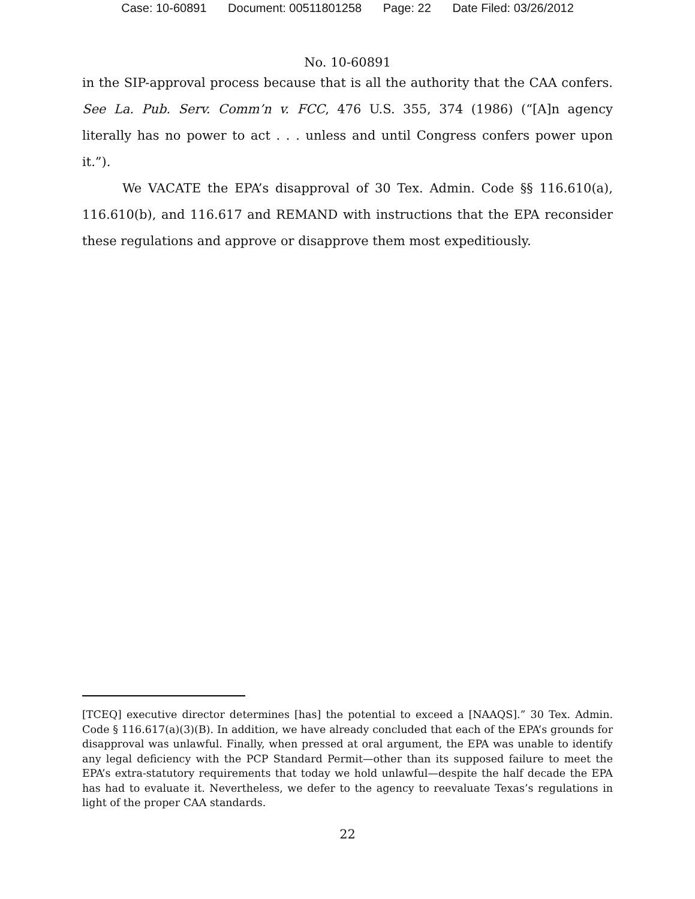Case: 10-60891 Document: 00511801258 Page: 22 Date Filed: 03/26/2012
No. 10-60891
in the SIP-approval process because that is all the authority that the CAA confers. See La. Pub. Serv. Comm’n v. FCC, 476 U.S. 355, 374 (1986) (“[A]n agency literally has no power to act . . . unless and until Congress confers power upon it.”).
We VACATE the EPA’s disapproval of 30 Tex. Admin. Code §§ 116.610(a), 116.610(b), and 116.617 and REMAND with instructions that the EPA reconsider these regulations and approve or disapprove them most expeditiously.
[TCEQ] executive director determines [has] the potential to exceed a [NAAQS].” 30 Tex. Admin. Code § 116.617(a)(3)(B). In addition, we have already concluded that each of the EPA’s grounds for disapproval was unlawful. Finally, when pressed at oral argument, the EPA was unable to identify any legal deficiency with the PCP Standard Permit—other than its supposed failure to meet the EPA’s extra-statutory requirements that today we hold unlawful—despite the half decade the EPA has had to evaluate it. Nevertheless, we defer to the agency to reevaluate Texas’s regulations in light of the proper CAA standards.
22